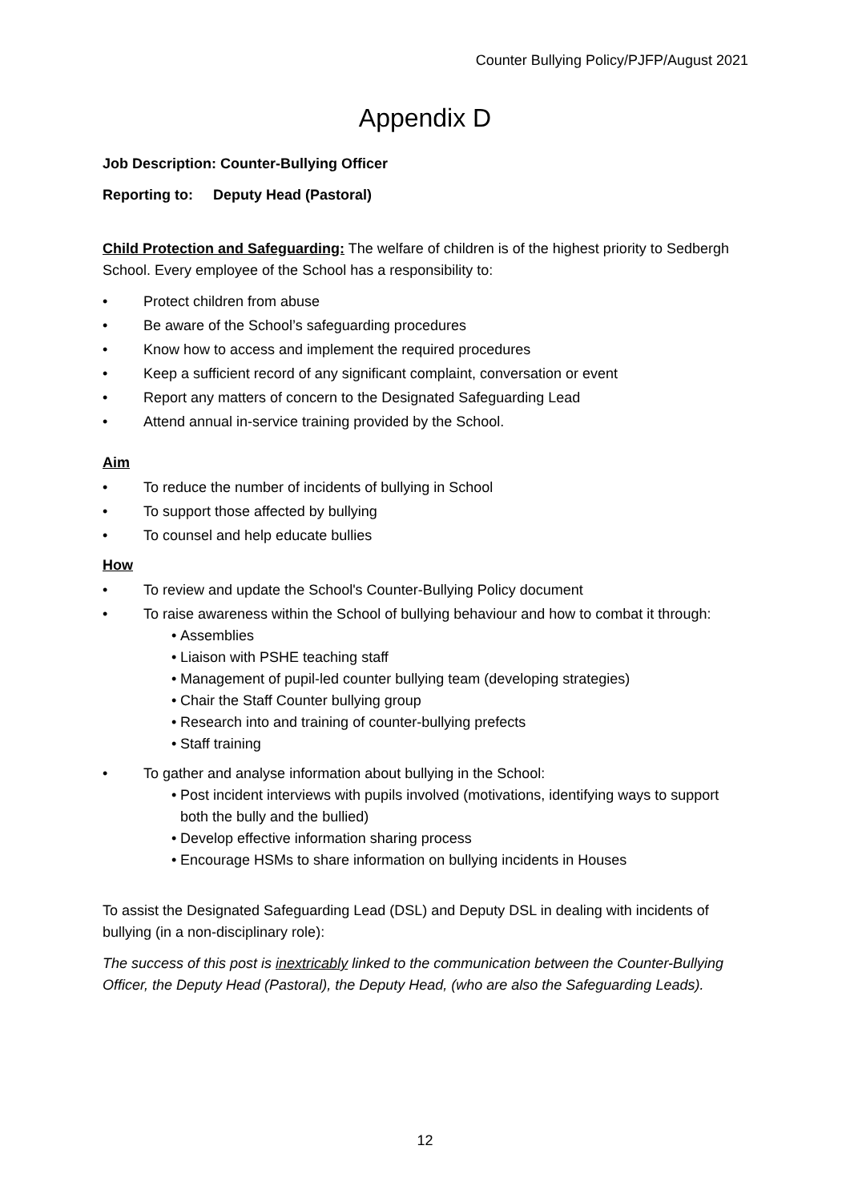Counter Bullying Policy/PJFP/August 2021
Appendix D
Job Description: Counter-Bullying Officer
Reporting to: Deputy Head (Pastoral)
Child Protection and Safeguarding: The welfare of children is of the highest priority to Sedbergh School. Every employee of the School has a responsibility to:
Protect children from abuse
Be aware of the School’s safeguarding procedures
Know how to access and implement the required procedures
Keep a sufficient record of any significant complaint, conversation or event
Report any matters of concern to the Designated Safeguarding Lead
Attend annual in-service training provided by the School.
Aim
To reduce the number of incidents of bullying in School
To support those affected by bullying
To counsel and help educate bullies
How
To review and update the School's Counter-Bullying Policy document
To raise awareness within the School of bullying behaviour and how to combat it through:
• Assemblies
• Liaison with PSHE teaching staff
• Management of pupil-led counter bullying team (developing strategies)
• Chair the Staff Counter bullying group
• Research into and training of counter-bullying prefects
• Staff training
To gather and analyse information about bullying in the School:
• Post incident interviews with pupils involved (motivations, identifying ways to support both the bully and the bullied)
• Develop effective information sharing process
• Encourage HSMs to share information on bullying incidents in Houses
To assist the Designated Safeguarding Lead (DSL) and Deputy DSL in dealing with incidents of bullying (in a non-disciplinary role):
The success of this post is inextricably linked to the communication between the Counter-Bullying Officer, the Deputy Head (Pastoral), the Deputy Head, (who are also the Safeguarding Leads).
12